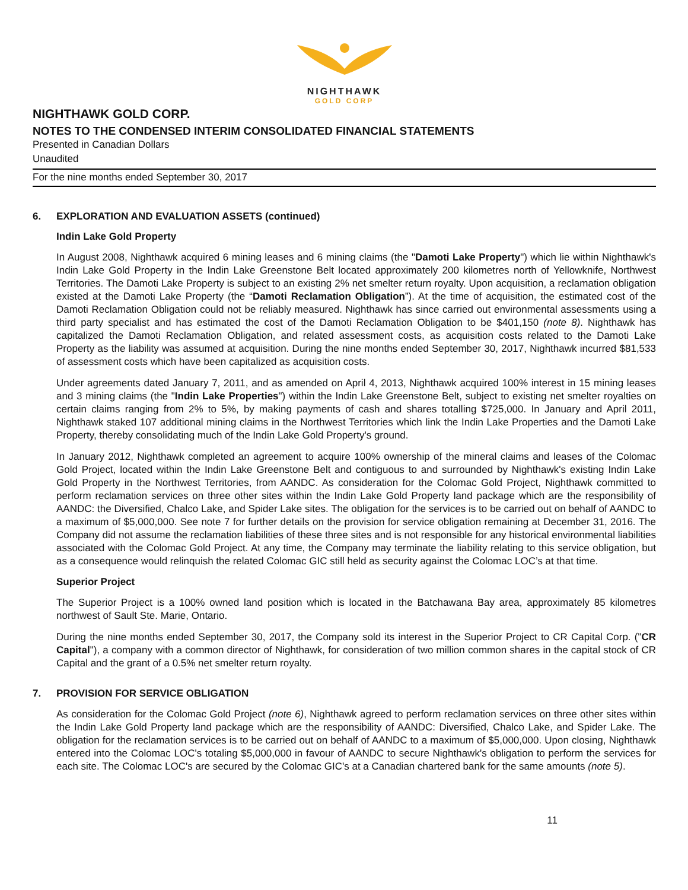NIGHTHAWK
GOLD CORP
NIGHTHAWK GOLD CORP.
NOTES TO THE CONDENSED INTERIM CONSOLIDATED FINANCIAL STATEMENTS
Presented in Canadian Dollars
Unaudited
For the nine months ended September 30, 2017
6. EXPLORATION AND EVALUATION ASSETS (continued)
Indin Lake Gold Property
In August 2008, Nighthawk acquired 6 mining leases and 6 mining claims (the "Damoti Lake Property") which lie within Nighthawk's Indin Lake Gold Property in the Indin Lake Greenstone Belt located approximately 200 kilometres north of Yellowknife, Northwest Territories. The Damoti Lake Property is subject to an existing 2% net smelter return royalty. Upon acquisition, a reclamation obligation existed at the Damoti Lake Property (the “Damoti Reclamation Obligation”). At the time of acquisition, the estimated cost of the Damoti Reclamation Obligation could not be reliably measured. Nighthawk has since carried out environmental assessments using a third party specialist and has estimated the cost of the Damoti Reclamation Obligation to be $401,150 (note 8). Nighthawk has capitalized the Damoti Reclamation Obligation, and related assessment costs, as acquisition costs related to the Damoti Lake Property as the liability was assumed at acquisition. During the nine months ended September 30, 2017, Nighthawk incurred $81,533 of assessment costs which have been capitalized as acquisition costs.
Under agreements dated January 7, 2011, and as amended on April 4, 2013, Nighthawk acquired 100% interest in 15 mining leases and 3 mining claims (the "Indin Lake Properties") within the Indin Lake Greenstone Belt, subject to existing net smelter royalties on certain claims ranging from 2% to 5%, by making payments of cash and shares totalling $725,000. In January and April 2011, Nighthawk staked 107 additional mining claims in the Northwest Territories which link the Indin Lake Properties and the Damoti Lake Property, thereby consolidating much of the Indin Lake Gold Property's ground.
In January 2012, Nighthawk completed an agreement to acquire 100% ownership of the mineral claims and leases of the Colomac Gold Project, located within the Indin Lake Greenstone Belt and contiguous to and surrounded by Nighthawk's existing Indin Lake Gold Property in the Northwest Territories, from AANDC. As consideration for the Colomac Gold Project, Nighthawk committed to perform reclamation services on three other sites within the Indin Lake Gold Property land package which are the responsibility of AANDC: the Diversified, Chalco Lake, and Spider Lake sites. The obligation for the services is to be carried out on behalf of AANDC to a maximum of $5,000,000. See note 7 for further details on the provision for service obligation remaining at December 31, 2016. The Company did not assume the reclamation liabilities of these three sites and is not responsible for any historical environmental liabilities associated with the Colomac Gold Project. At any time, the Company may terminate the liability relating to this service obligation, but as a consequence would relinquish the related Colomac GIC still held as security against the Colomac LOC’s at that time.
Superior Project
The Superior Project is a 100% owned land position which is located in the Batchawana Bay area, approximately 85 kilometres northwest of Sault Ste. Marie, Ontario.
During the nine months ended September 30, 2017, the Company sold its interest in the Superior Project to CR Capital Corp. ("CR Capital"), a company with a common director of Nighthawk, for consideration of two million common shares in the capital stock of CR Capital and the grant of a 0.5% net smelter return royalty.
7. PROVISION FOR SERVICE OBLIGATION
As consideration for the Colomac Gold Project (note 6), Nighthawk agreed to perform reclamation services on three other sites within the Indin Lake Gold Property land package which are the responsibility of AANDC: Diversified, Chalco Lake, and Spider Lake. The obligation for the reclamation services is to be carried out on behalf of AANDC to a maximum of $5,000,000. Upon closing, Nighthawk entered into the Colomac LOC's totaling $5,000,000 in favour of AANDC to secure Nighthawk's obligation to perform the services for each site. The Colomac LOC's are secured by the Colomac GIC's at a Canadian chartered bank for the same amounts (note 5).
11